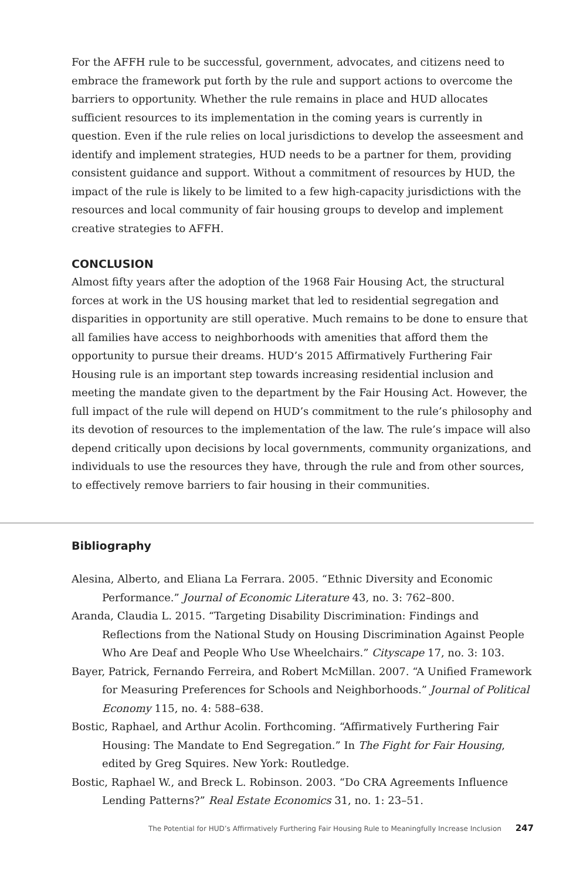For the AFFH rule to be successful, government, advocates, and citizens need to embrace the framework put forth by the rule and support actions to overcome the barriers to opportunity. Whether the rule remains in place and HUD allocates sufficient resources to its implementation in the coming years is currently in question. Even if the rule relies on local jurisdictions to develop the asseesment and identify and implement strategies, HUD needs to be a partner for them, providing consistent guidance and support. Without a commitment of resources by HUD, the impact of the rule is likely to be limited to a few high-capacity jurisdictions with the resources and local community of fair housing groups to develop and implement creative strategies to AFFH.
CONCLUSION
Almost fifty years after the adoption of the 1968 Fair Housing Act, the structural forces at work in the US housing market that led to residential segregation and disparities in opportunity are still operative. Much remains to be done to ensure that all families have access to neighborhoods with amenities that afford them the opportunity to pursue their dreams. HUD’s 2015 Affirmatively Furthering Fair Housing rule is an important step towards increasing residential inclusion and meeting the mandate given to the department by the Fair Housing Act. However, the full impact of the rule will depend on HUD’s commitment to the rule’s philosophy and its devotion of resources to the implementation of the law. The rule’s impace will also depend critically upon decisions by local governments, community organizations, and individuals to use the resources they have, through the rule and from other sources, to effectively remove barriers to fair housing in their communities.
Bibliography
Alesina, Alberto, and Eliana La Ferrara. 2005. “Ethnic Diversity and Economic Performance.” Journal of Economic Literature 43, no. 3: 762–800.
Aranda, Claudia L. 2015. “Targeting Disability Discrimination: Findings and Reflections from the National Study on Housing Discrimination Against People Who Are Deaf and People Who Use Wheelchairs.” Cityscape 17, no. 3: 103.
Bayer, Patrick, Fernando Ferreira, and Robert McMillan. 2007. “A Unified Framework for Measuring Preferences for Schools and Neighborhoods.” Journal of Political Economy 115, no. 4: 588–638.
Bostic, Raphael, and Arthur Acolin. Forthcoming. “Affirmatively Furthering Fair Housing: The Mandate to End Segregation.” In The Fight for Fair Housing, edited by Greg Squires. New York: Routledge.
Bostic, Raphael W., and Breck L. Robinson. 2003. “Do CRA Agreements Influence Lending Patterns?” Real Estate Economics 31, no. 1: 23–51.
The Potential for HUD’s Affirmatively Furthering Fair Housing Rule to Meaningfully Increase Inclusion 247